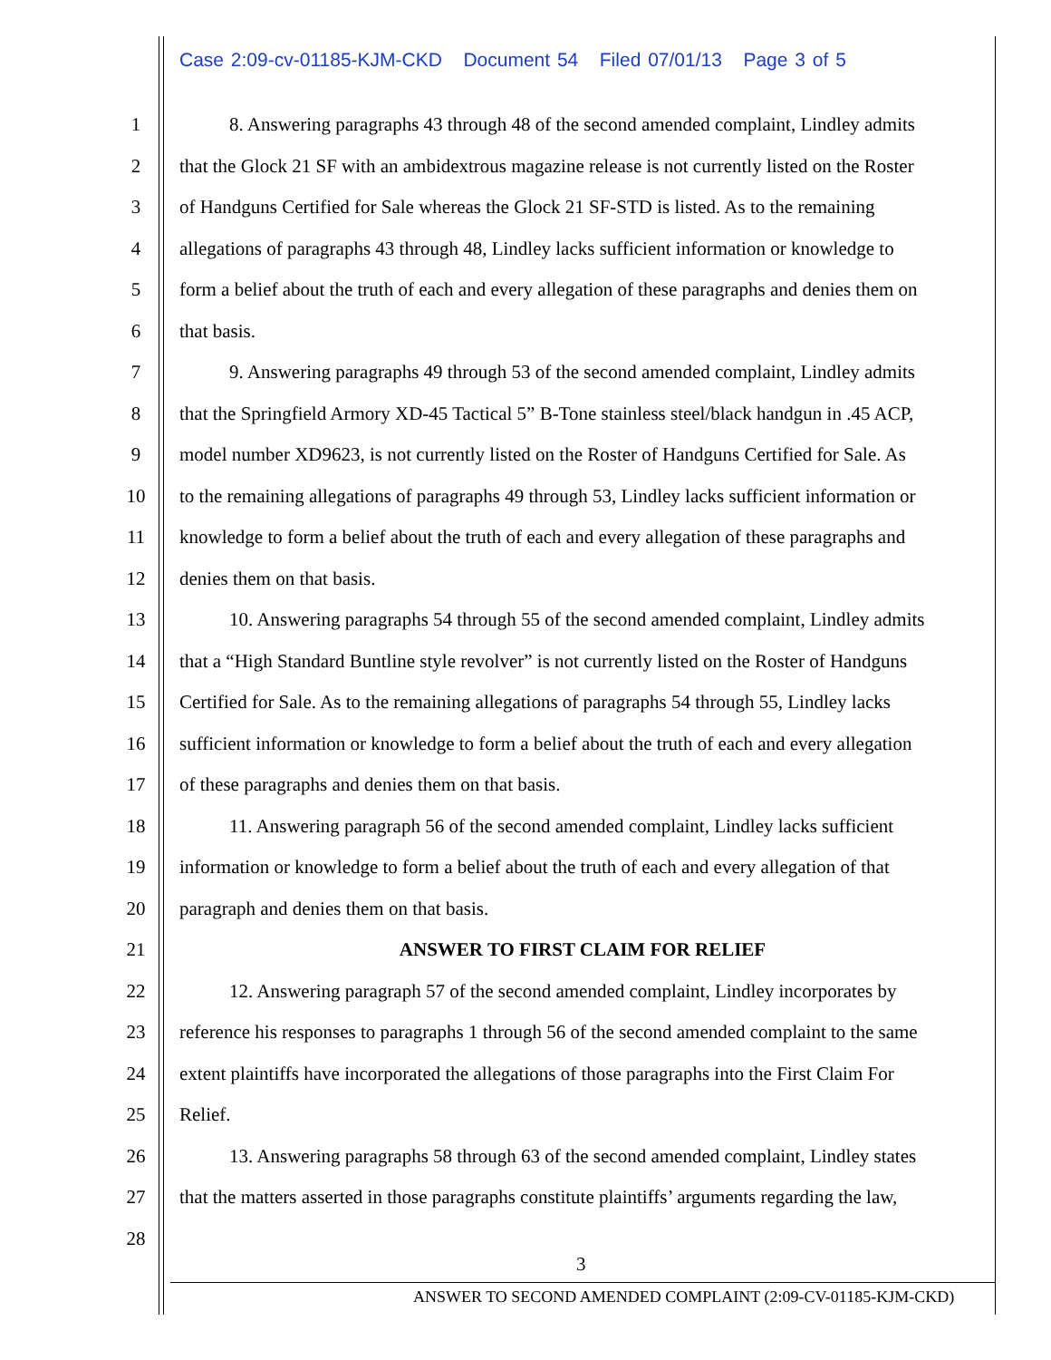Case 2:09-cv-01185-KJM-CKD Document 54 Filed 07/01/13 Page 3 of 5
1 8. Answering paragraphs 43 through 48 of the second amended complaint, Lindley admits
2 that the Glock 21 SF with an ambidextrous magazine release is not currently listed on the Roster
3 of Handguns Certified for Sale whereas the Glock 21 SF-STD is listed. As to the remaining
4 allegations of paragraphs 43 through 48, Lindley lacks sufficient information or knowledge to
5 form a belief about the truth of each and every allegation of these paragraphs and denies them on
6 that basis.
7 9. Answering paragraphs 49 through 53 of the second amended complaint, Lindley admits
8 that the Springfield Armory XD-45 Tactical 5” B-Tone stainless steel/black handgun in .45 ACP,
9 model number XD9623, is not currently listed on the Roster of Handguns Certified for Sale. As
10 to the remaining allegations of paragraphs 49 through 53, Lindley lacks sufficient information or
11 knowledge to form a belief about the truth of each and every allegation of these paragraphs and
12 denies them on that basis.
13 10. Answering paragraphs 54 through 55 of the second amended complaint, Lindley admits
14 that a “High Standard Buntline style revolver” is not currently listed on the Roster of Handguns
15 Certified for Sale. As to the remaining allegations of paragraphs 54 through 55, Lindley lacks
16 sufficient information or knowledge to form a belief about the truth of each and every allegation
17 of these paragraphs and denies them on that basis.
18 11. Answering paragraph 56 of the second amended complaint, Lindley lacks sufficient
19 information or knowledge to form a belief about the truth of each and every allegation of that
20 paragraph and denies them on that basis.
21 ANSWER TO FIRST CLAIM FOR RELIEF
22 12. Answering paragraph 57 of the second amended complaint, Lindley incorporates by
23 reference his responses to paragraphs 1 through 56 of the second amended complaint to the same
24 extent plaintiffs have incorporated the allegations of those paragraphs into the First Claim For
25 Relief.
26 13. Answering paragraphs 58 through 63 of the second amended complaint, Lindley states
27 that the matters asserted in those paragraphs constitute plaintiffs’ arguments regarding the law,
28
3
ANSWER TO SECOND AMENDED COMPLAINT (2:09-CV-01185-KJM-CKD)